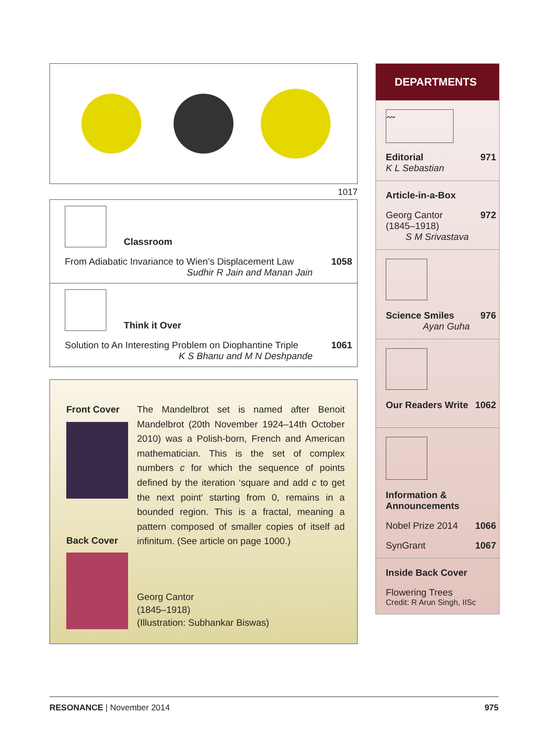1017
Classroom
From Adiabatic Invariance to Wien’s Displacement Law 1058
Sudhir R Jain and Manan Jain
Think it Over
Solution to An Interesting Problem on Diophantine Triple 1061
K S Bhanu and M N Deshpande
Front Cover
Back Cover
The Mandelbrot set is named after Benoit Mandelbrot (20th November 1924–14th October 2010) was a Polish-born, French and American mathematician. This is the set of complex numbers c for which the sequence of points defined by the iteration ‘square and add c to get the next point’ starting from 0, remains in a bounded region. This is a fractal, meaning a pattern composed of smaller copies of itself ad infinitum. (See article on page 1000.)
Georg Cantor
(1845–1918)
(Illustration: Subhankar Biswas)
DEPARTMENTS
〰
Editorial 971
K L Sebastian
Article-in-a-Box
Georg Cantor
(1845–1918) 972
S M Srivastava
Science Smiles 976
Ayan Guha
Our Readers Write 1062
Information &
Announcements
Nobel Prize 2014 1066
SynGrant 1067
Inside Back Cover
Flowering Trees
Credit: R Arun Singh, IISc
RESONANCE | November 2014 975